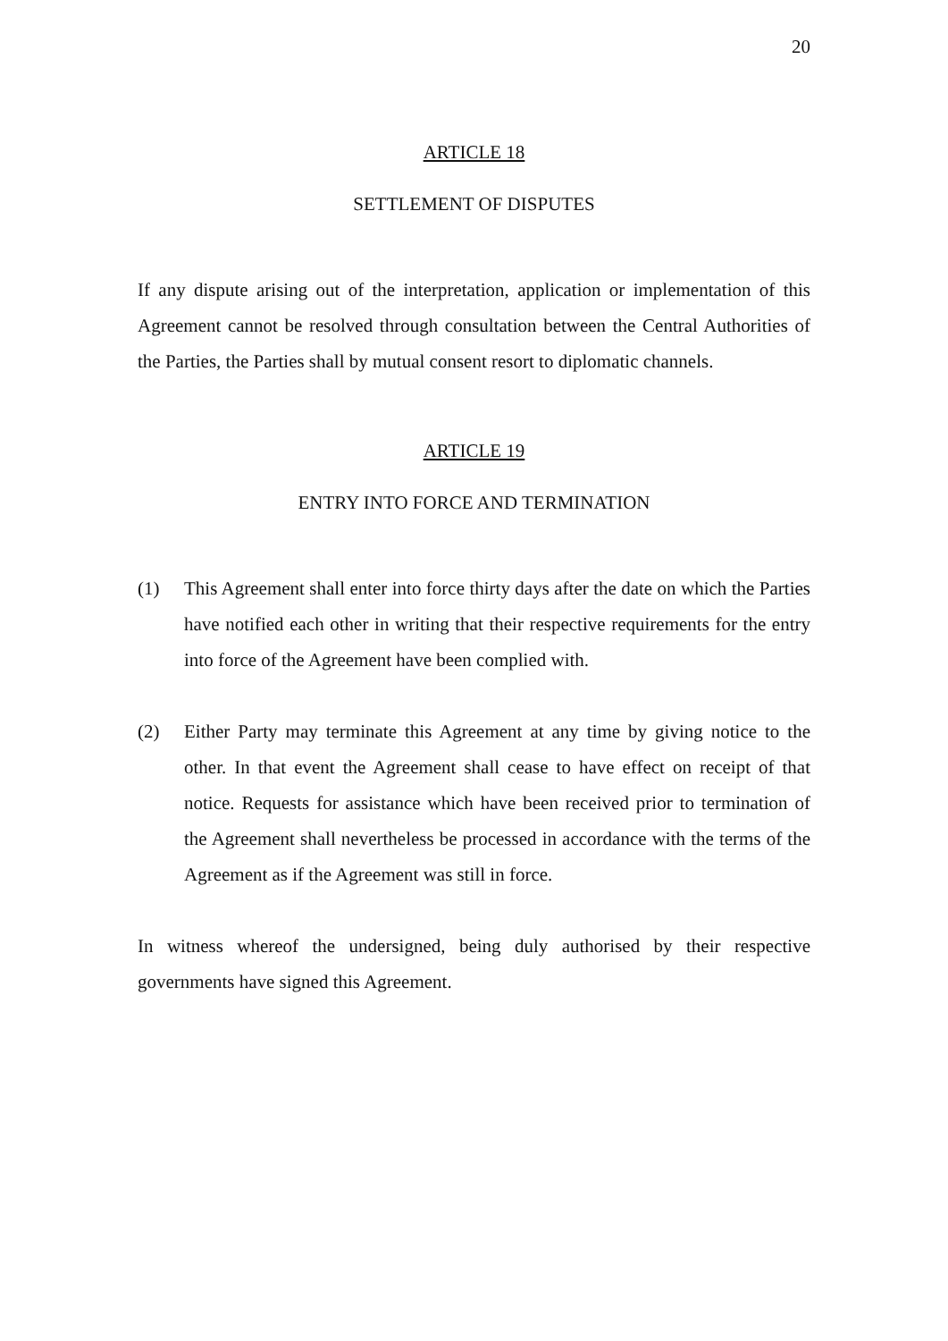20
ARTICLE 18
SETTLEMENT OF DISPUTES
If any dispute arising out of the interpretation, application or implementation of this Agreement cannot be resolved through consultation between the Central Authorities of the Parties, the Parties shall by mutual consent resort to diplomatic channels.
ARTICLE 19
ENTRY INTO FORCE AND TERMINATION
(1) This Agreement shall enter into force thirty days after the date on which the Parties have notified each other in writing that their respective requirements for the entry into force of the Agreement have been complied with.
(2) Either Party may terminate this Agreement at any time by giving notice to the other. In that event the Agreement shall cease to have effect on receipt of that notice. Requests for assistance which have been received prior to termination of the Agreement shall nevertheless be processed in accordance with the terms of the Agreement as if the Agreement was still in force.
In witness whereof the undersigned, being duly authorised by their respective governments have signed this Agreement.